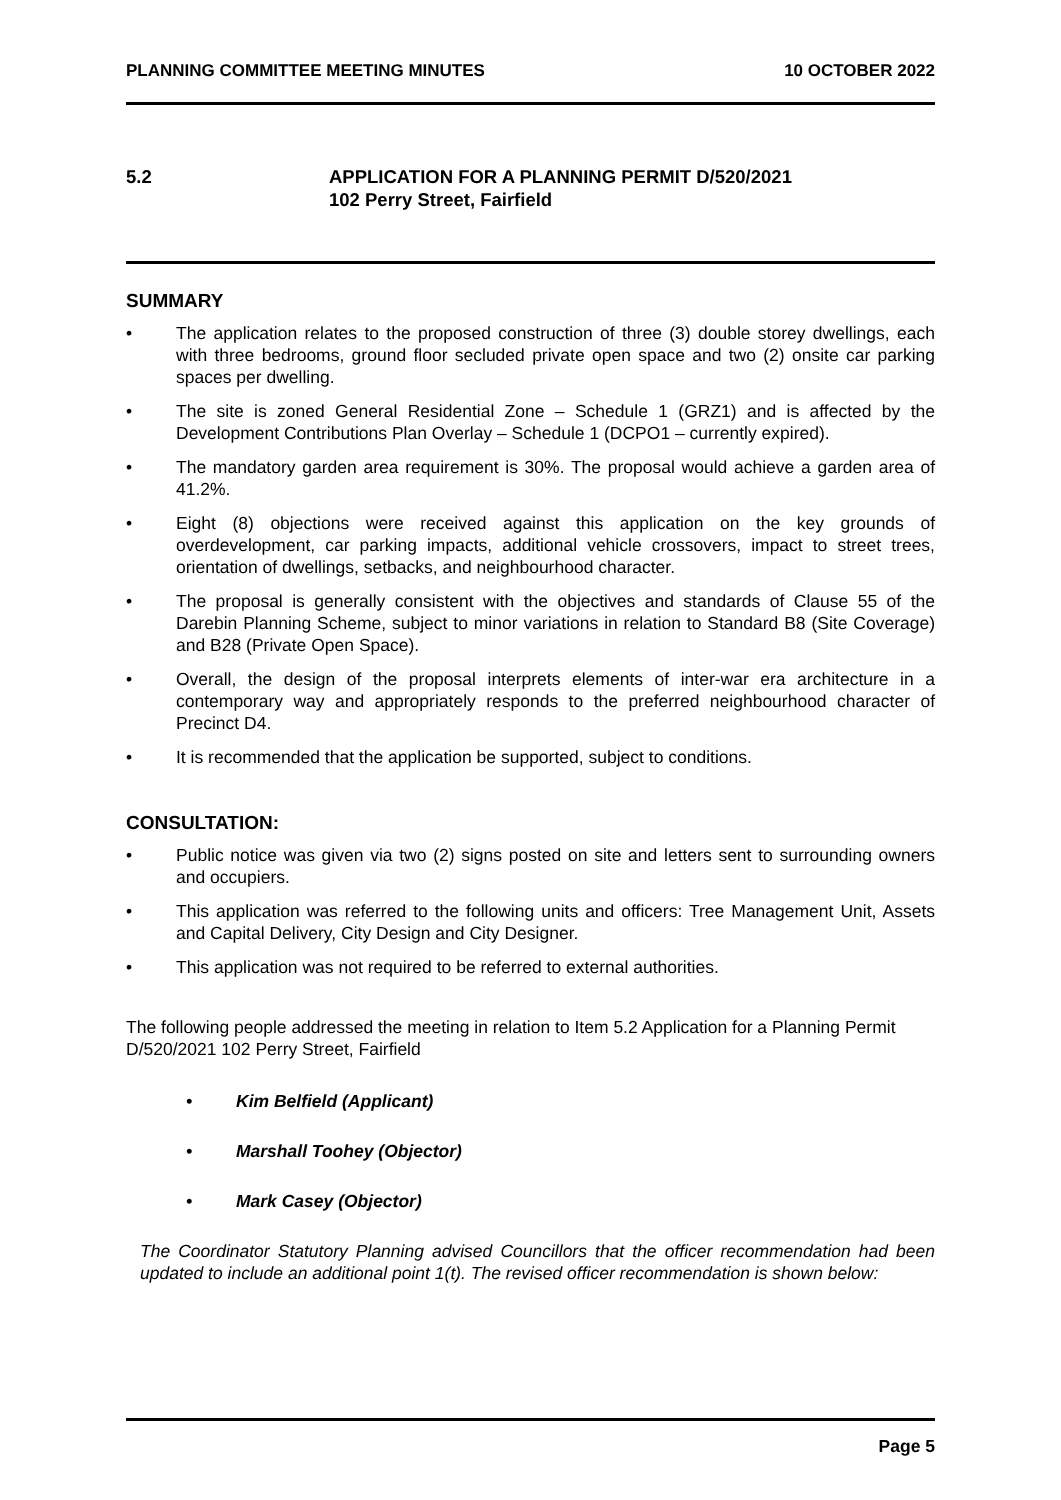PLANNING COMMITTEE MEETING MINUTES 10 OCTOBER 2022
5.2 APPLICATION FOR A PLANNING PERMIT D/520/2021
102 Perry Street, Fairfield
SUMMARY
• The application relates to the proposed construction of three (3) double storey dwellings, each with three bedrooms, ground floor secluded private open space and two (2) onsite car parking spaces per dwelling.
• The site is zoned General Residential Zone – Schedule 1 (GRZ1) and is affected by the Development Contributions Plan Overlay – Schedule 1 (DCPO1 – currently expired).
• The mandatory garden area requirement is 30%. The proposal would achieve a garden area of 41.2%.
• Eight (8) objections were received against this application on the key grounds of overdevelopment, car parking impacts, additional vehicle crossovers, impact to street trees, orientation of dwellings, setbacks, and neighbourhood character.
• The proposal is generally consistent with the objectives and standards of Clause 55 of the Darebin Planning Scheme, subject to minor variations in relation to Standard B8 (Site Coverage) and B28 (Private Open Space).
• Overall, the design of the proposal interprets elements of inter-war era architecture in a contemporary way and appropriately responds to the preferred neighbourhood character of Precinct D4.
• It is recommended that the application be supported, subject to conditions.
CONSULTATION:
• Public notice was given via two (2) signs posted on site and letters sent to surrounding owners and occupiers.
• This application was referred to the following units and officers: Tree Management Unit, Assets and Capital Delivery, City Design and City Designer.
• This application was not required to be referred to external authorities.
The following people addressed the meeting in relation to Item 5.2 Application for a Planning Permit D/520/2021 102 Perry Street, Fairfield
• Kim Belfield (Applicant)
• Marshall Toohey (Objector)
• Mark Casey (Objector)
The Coordinator Statutory Planning advised Councillors that the officer recommendation had been updated to include an additional point 1(t). The revised officer recommendation is shown below:
Page 5